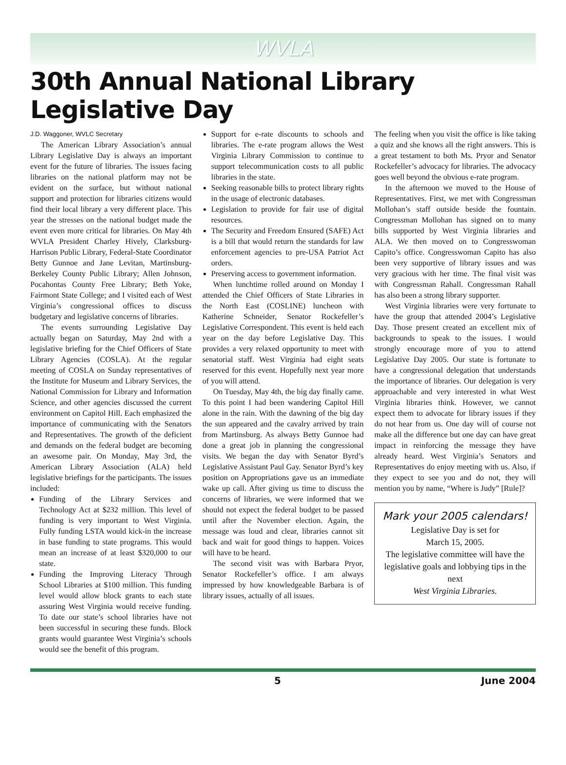WVLA
30th Annual National Library Legislative Day
J.D. Waggoner, WVLC Secretary
The American Library Association’s annual Library Legislative Day is always an important event for the future of libraries. The issues facing libraries on the national platform may not be evident on the surface, but without national support and protection for libraries citizens would find their local library a very different place. This year the stresses on the national budget made the event even more critical for libraries. On May 4th WVLA President Charley Hively, Clarksburg-Harrison Public Library, Federal-State Coordinator Betty Gunnoe and Jane Levitan, Martinsburg-Berkeley County Public Library; Allen Johnson, Pocahontas County Free Library; Beth Yoke, Fairmont State College; and I visited each of West Virginia’s congressional offices to discuss budgetary and legislative concerns of libraries.
The events surrounding Legislative Day actually began on Saturday, May 2nd with a legislative briefing for the Chief Officers of State Library Agencies (COSLA). At the regular meeting of COSLA on Sunday representatives of the Institute for Museum and Library Services, the National Commission for Library and Information Science, and other agencies discussed the current environment on Capitol Hill. Each emphasized the importance of communicating with the Senators and Representatives. The growth of the deficient and demands on the federal budget are becoming an awesome pair. On Monday, May 3rd, the American Library Association (ALA) held legislative briefings for the participants. The issues included:
Funding of the Library Services and Technology Act at $232 million. This level of funding is very important to West Virginia. Fully funding LSTA would kick-in the increase in base funding to state programs. This would mean an increase of at least $320,000 to our state.
Funding the Improving Literacy Through School Libraries at $100 million. This funding level would allow block grants to each state assuring West Virginia would receive funding. To date our state’s school libraries have not been successful in securing these funds. Block grants would guarantee West Virginia’s schools would see the benefit of this program.
Support for e-rate discounts to schools and libraries. The e-rate program allows the West Virginia Library Commission to continue to support telecommunication costs to all public libraries in the state.
Seeking reasonable bills to protect library rights in the usage of electronic databases.
Legislation to provide for fair use of digital resources.
The Security and Freedom Ensured (SAFE) Act is a bill that would return the standards for law enforcement agencies to pre-USA Patriot Act orders.
Preserving access to government information.
When lunchtime rolled around on Monday I attended the Chief Officers of State Libraries in the North East (COSLINE) luncheon with Katherine Schneider, Senator Rockefeller’s Legislative Correspondent. This event is held each year on the day before Legislative Day. This provides a very relaxed opportunity to meet with senatorial staff. West Virginia had eight seats reserved for this event. Hopefully next year more of you will attend.
On Tuesday, May 4th, the big day finally came. To this point I had been wandering Capitol Hill alone in the rain. With the dawning of the big day the sun appeared and the cavalry arrived by train from Martinsburg. As always Betty Gunnoe had done a great job in planning the congressional visits. We began the day with Senator Byrd’s Legislative Assistant Paul Gay. Senator Byrd’s key position on Appropriations gave us an immediate wake up call. After giving us time to discuss the concerns of libraries, we were informed that we should not expect the federal budget to be passed until after the November election. Again, the message was loud and clear, libraries cannot sit back and wait for good things to happen. Voices will have to be heard.
The second visit was with Barbara Pryor, Senator Rockefeller’s office. I am always impressed by how knowledgeable Barbara is of library issues, actually of all issues.
The feeling when you visit the office is like taking a quiz and she knows all the right answers. This is a great testament to both Ms. Pryor and Senator Rockefeller’s advocacy for libraries. The advocacy goes well beyond the obvious e-rate program.
In the afternoon we moved to the House of Representatives. First, we met with Congressman Mollohan’s staff outside beside the fountain. Congressman Mollohan has signed on to many bills supported by West Virginia libraries and ALA. We then moved on to Congresswoman Capito’s office. Congresswoman Capito has also been very supportive of library issues and was very gracious with her time. The final visit was with Congressman Rahall. Congressman Rahall has also been a strong library supporter.
West Virginia libraries were very fortunate to have the group that attended 2004’s Legislative Day. Those present created an excellent mix of backgrounds to speak to the issues. I would strongly encourage more of you to attend Legislative Day 2005. Our state is fortunate to have a congressional delegation that understands the importance of libraries. Our delegation is very approachable and very interested in what West Virginia libraries think. However, we cannot expect them to advocate for library issues if they do not hear from us. One day will of course not make all the difference but one day can have great impact in reinforcing the message they have already heard. West Virginia’s Senators and Representatives do enjoy meeting with us. Also, if they expect to see you and do not, they will mention you by name, “Where is Judy” [Rule]?
Mark your 2005 calendars!
Legislative Day is set for
March 15, 2005.
The legislative committee will have the legislative goals and lobbying tips in the next
West Virginia Libraries.
5 June 2004